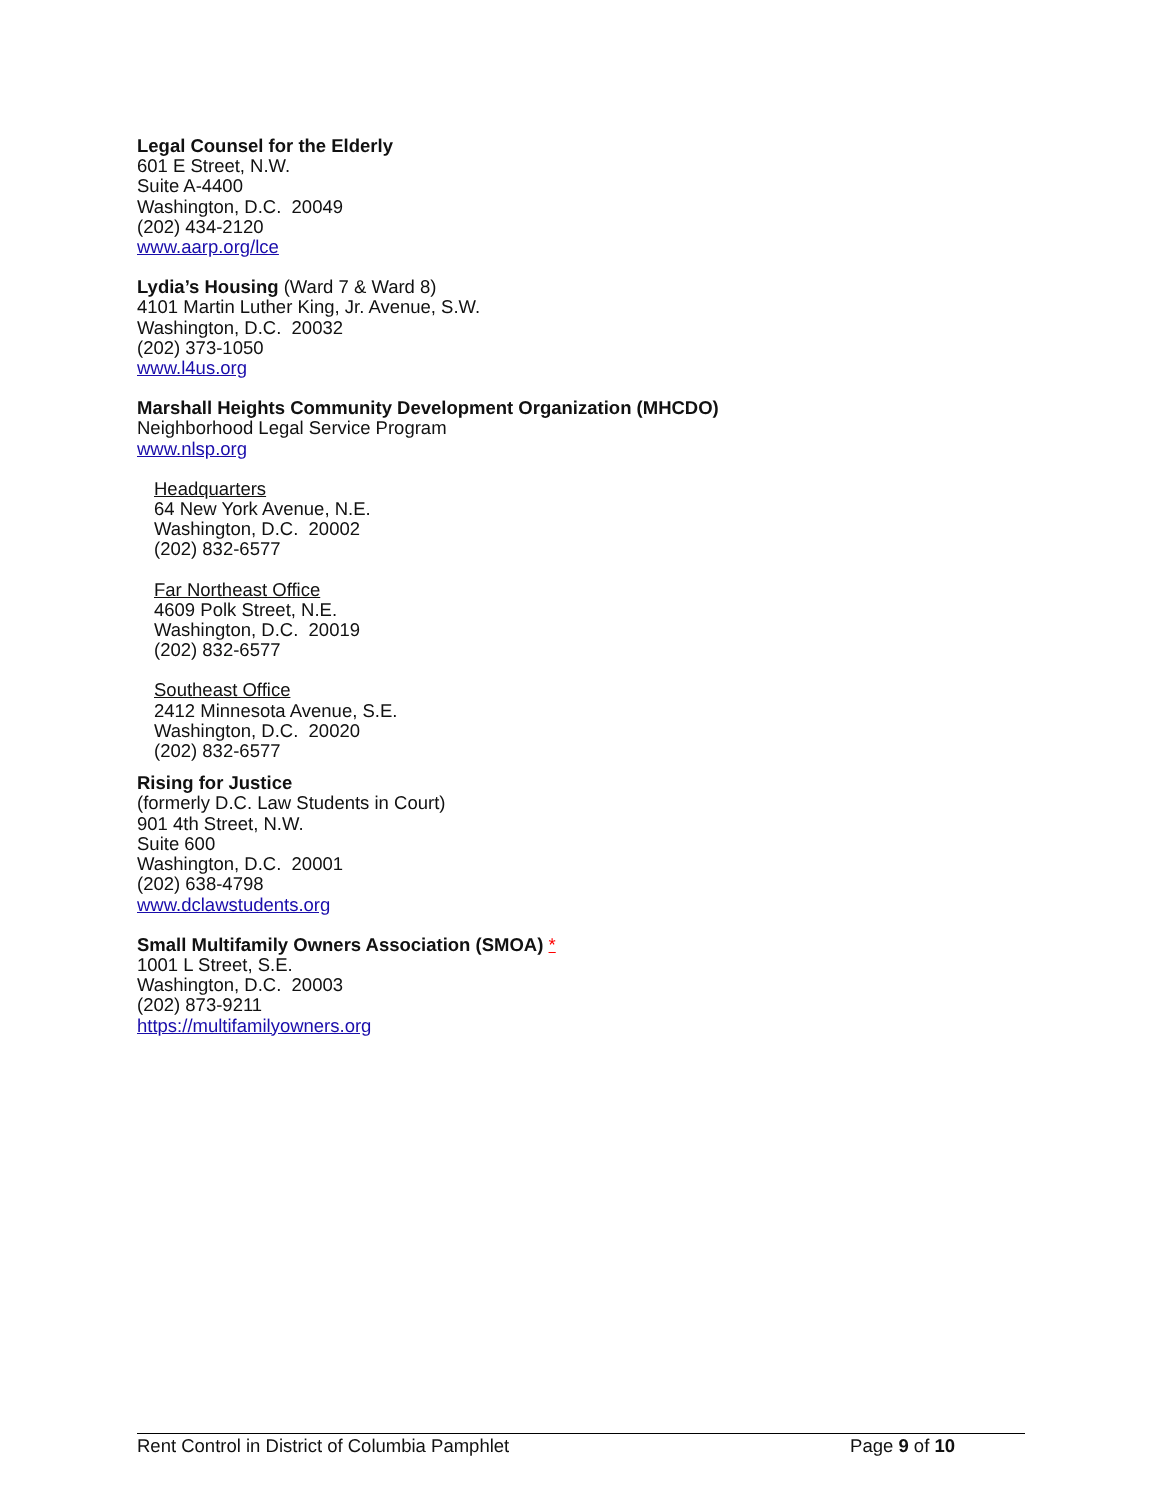Legal Counsel for the Elderly
601 E Street, N.W.
Suite A-4400
Washington, D.C. 20049
(202) 434-2120
www.aarp.org/lce
Lydia’s Housing (Ward 7 & Ward 8)
4101 Martin Luther King, Jr. Avenue, S.W.
Washington, D.C. 20032
(202) 373-1050
www.l4us.org
Marshall Heights Community Development Organization (MHCDO)
Neighborhood Legal Service Program
www.nlsp.org
Headquarters
64 New York Avenue, N.E.
Washington, D.C. 20002
(202) 832-6577
Far Northeast Office
4609 Polk Street, N.E.
Washington, D.C. 20019
(202) 832-6577
Southeast Office
2412 Minnesota Avenue, S.E.
Washington, D.C. 20020
(202) 832-6577
Rising for Justice
(formerly D.C. Law Students in Court)
901 4th Street, N.W.
Suite 600
Washington, D.C. 20001
(202) 638-4798
www.dclawstudents.org
Small Multifamily Owners Association (SMOA) *
1001 L Street, S.E.
Washington, D.C. 20003
(202) 873-9211
https://multifamilyowners.org
Rent Control in District of Columbia Pamphlet Page 9 of 10